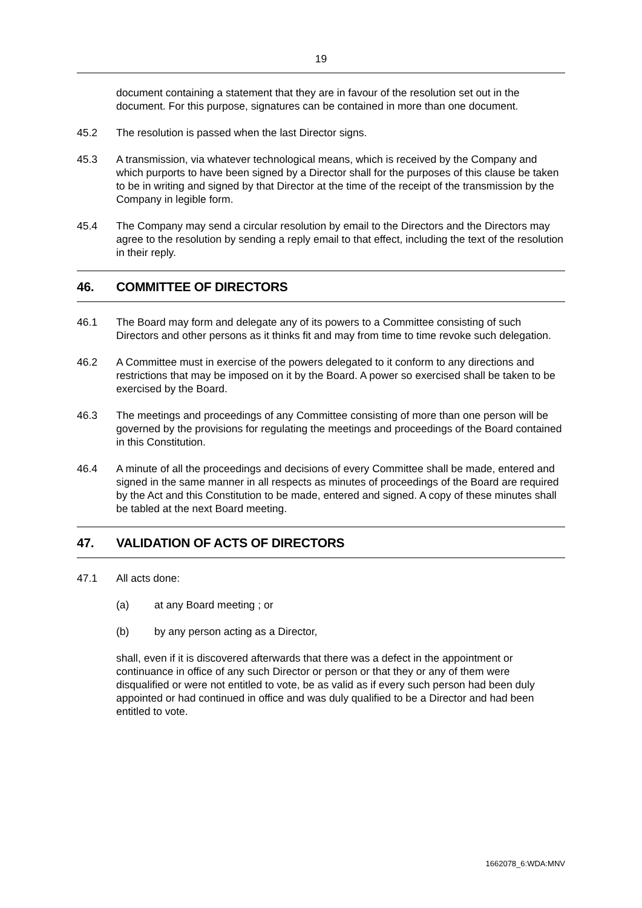19
document containing a statement that they are in favour of the resolution set out in the document. For this purpose, signatures can be contained in more than one document.
45.2 The resolution is passed when the last Director signs.
45.3 A transmission, via whatever technological means, which is received by the Company and which purports to have been signed by a Director shall for the purposes of this clause be taken to be in writing and signed by that Director at the time of the receipt of the transmission by the Company in legible form.
45.4 The Company may send a circular resolution by email to the Directors and the Directors may agree to the resolution by sending a reply email to that effect, including the text of the resolution in their reply.
46. COMMITTEE OF DIRECTORS
46.1 The Board may form and delegate any of its powers to a Committee consisting of such Directors and other persons as it thinks fit and may from time to time revoke such delegation.
46.2 A Committee must in exercise of the powers delegated to it conform to any directions and restrictions that may be imposed on it by the Board. A power so exercised shall be taken to be exercised by the Board.
46.3 The meetings and proceedings of any Committee consisting of more than one person will be governed by the provisions for regulating the meetings and proceedings of the Board contained in this Constitution.
46.4 A minute of all the proceedings and decisions of every Committee shall be made, entered and signed in the same manner in all respects as minutes of proceedings of the Board are required by the Act and this Constitution to be made, entered and signed. A copy of these minutes shall be tabled at the next Board meeting.
47. VALIDATION OF ACTS OF DIRECTORS
47.1 All acts done:
(a) at any Board meeting ; or
(b) by any person acting as a Director,
shall, even if it is discovered afterwards that there was a defect in the appointment or continuance in office of any such Director or person or that they or any of them were disqualified or were not entitled to vote, be as valid as if every such person had been duly appointed or had continued in office and was duly qualified to be a Director and had been entitled to vote.
1662078_6:WDA:MNV